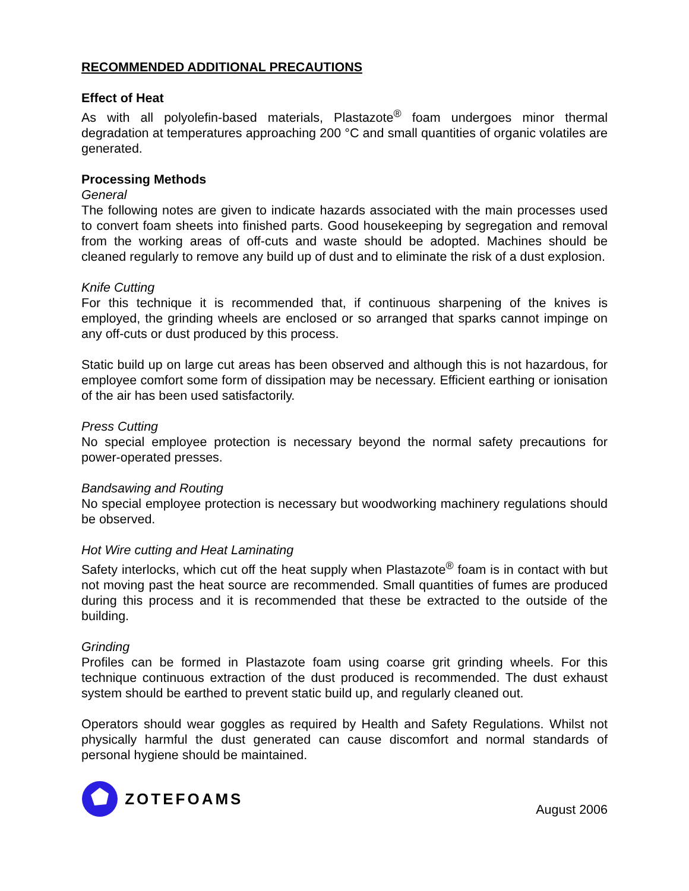RECOMMENDED ADDITIONAL PRECAUTIONS
Effect of Heat
As with all polyolefin-based materials, Plastazote<sup>®</sup> foam undergoes minor thermal degradation at temperatures approaching 200 °C and small quantities of organic volatiles are generated.
Processing Methods
General
The following notes are given to indicate hazards associated with the main processes used to convert foam sheets into finished parts. Good housekeeping by segregation and removal from the working areas of off-cuts and waste should be adopted. Machines should be cleaned regularly to remove any build up of dust and to eliminate the risk of a dust explosion.
Knife Cutting
For this technique it is recommended that, if continuous sharpening of the knives is employed, the grinding wheels are enclosed or so arranged that sparks cannot impinge on any off-cuts or dust produced by this process.
Static build up on large cut areas has been observed and although this is not hazardous, for employee comfort some form of dissipation may be necessary. Efficient earthing or ionisation of the air has been used satisfactorily.
Press Cutting
No special employee protection is necessary beyond the normal safety precautions for power-operated presses.
Bandsawing and Routing
No special employee protection is necessary but woodworking machinery regulations should be observed.
Hot Wire cutting and Heat Laminating
Safety interlocks, which cut off the heat supply when Plastazote<sup>®</sup> foam is in contact with but not moving past the heat source are recommended. Small quantities of fumes are produced during this process and it is recommended that these be extracted to the outside of the building.
Grinding
Profiles can be formed in Plastazote foam using coarse grit grinding wheels. For this technique continuous extraction of the dust produced is recommended. The dust exhaust system should be earthed to prevent static build up, and regularly cleaned out.
Operators should wear goggles as required by Health and Safety Regulations. Whilst not physically harmful the dust generated can cause discomfort and normal standards of personal hygiene should be maintained.
ZOTEFOAMS
August 2006